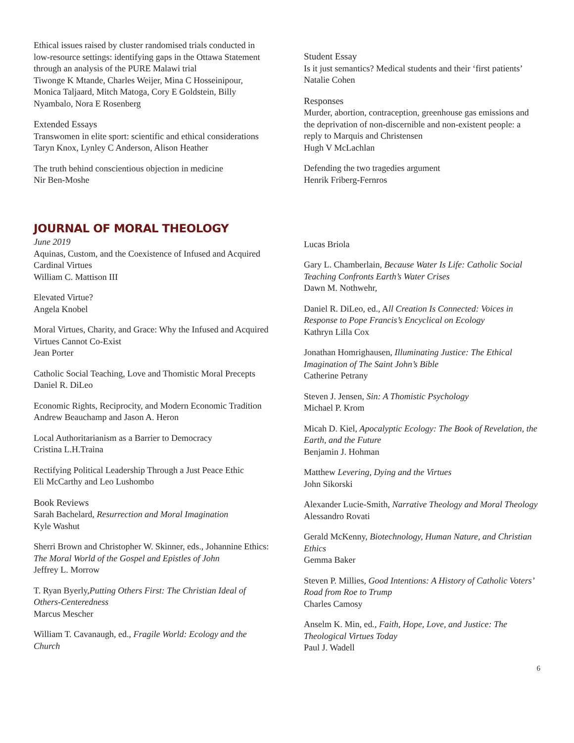Ethical issues raised by cluster randomised trials conducted in low-resource settings: identifying gaps in the Ottawa Statement through an analysis of the PURE Malawi trial
Tiwonge K Mtande, Charles Weijer, Mina C Hosseinipour, Monica Taljaard, Mitch Matoga, Cory E Goldstein, Billy Nyambalo, Nora E Rosenberg
Extended Essays
Transwomen in elite sport: scientific and ethical considerations
Taryn Knox, Lynley C Anderson, Alison Heather
The truth behind conscientious objection in medicine
Nir Ben-Moshe
Student Essay
Is it just semantics? Medical students and their ‘first patients’
Natalie Cohen
Responses
Murder, abortion, contraception, greenhouse gas emissions and the deprivation of non-discernible and non-existent people: a reply to Marquis and Christensen
Hugh V McLachlan
Defending the two tragedies argument
Henrik Friberg-Fernros
JOURNAL OF MORAL THEOLOGY
June 2019
Aquinas, Custom, and the Coexistence of Infused and Acquired Cardinal Virtues
William C. Mattison III
Elevated Virtue?
Angela Knobel
Moral Virtues, Charity, and Grace: Why the Infused and Acquired Virtues Cannot Co-Exist
Jean Porter
Catholic Social Teaching, Love and Thomistic Moral Precepts
Daniel R. DiLeo
Economic Rights, Reciprocity, and Modern Economic Tradition
Andrew Beauchamp and Jason A. Heron
Local Authoritarianism as a Barrier to Democracy
Cristina L.H.Traina
Rectifying Political Leadership Through a Just Peace Ethic
Eli McCarthy and Leo Lushombo
Book Reviews
Sarah Bachelard, Resurrection and Moral Imagination
Kyle Washut
Sherri Brown and Christopher W. Skinner, eds., Johannine Ethics: The Moral World of the Gospel and Epistles of John
Jeffrey L. Morrow
T. Ryan Byerly,Putting Others First: The Christian Ideal of Others-Centeredness
Marcus Mescher
William T. Cavanaugh, ed., Fragile World: Ecology and the Church
Lucas Briola
Gary L. Chamberlain, Because Water Is Life: Catholic Social Teaching Confronts Earth’s Water Crises
Dawn M. Nothwehr,
Daniel R. DiLeo, ed., All Creation Is Connected: Voices in Response to Pope Francis’s Encyclical on Ecology
Kathryn Lilla Cox
Jonathan Homrighausen, Illuminating Justice: The Ethical Imagination of The Saint John’s Bible
Catherine Petrany
Steven J. Jensen, Sin: A Thomistic Psychology
Michael P. Krom
Micah D. Kiel, Apocalyptic Ecology: The Book of Revelation, the Earth, and the Future
Benjamin J. Hohman
Matthew Levering, Dying and the Virtues
John Sikorski
Alexander Lucie-Smith, Narrative Theology and Moral Theology
Alessandro Rovati
Gerald McKenny, Biotechnology, Human Nature, and Christian Ethics
Gemma Baker
Steven P. Millies, Good Intentions: A History of Catholic Voters’ Road from Roe to Trump
Charles Camosy
Anselm K. Min, ed., Faith, Hope, Love, and Justice: The Theological Virtues Today
Paul J. Wadell
6